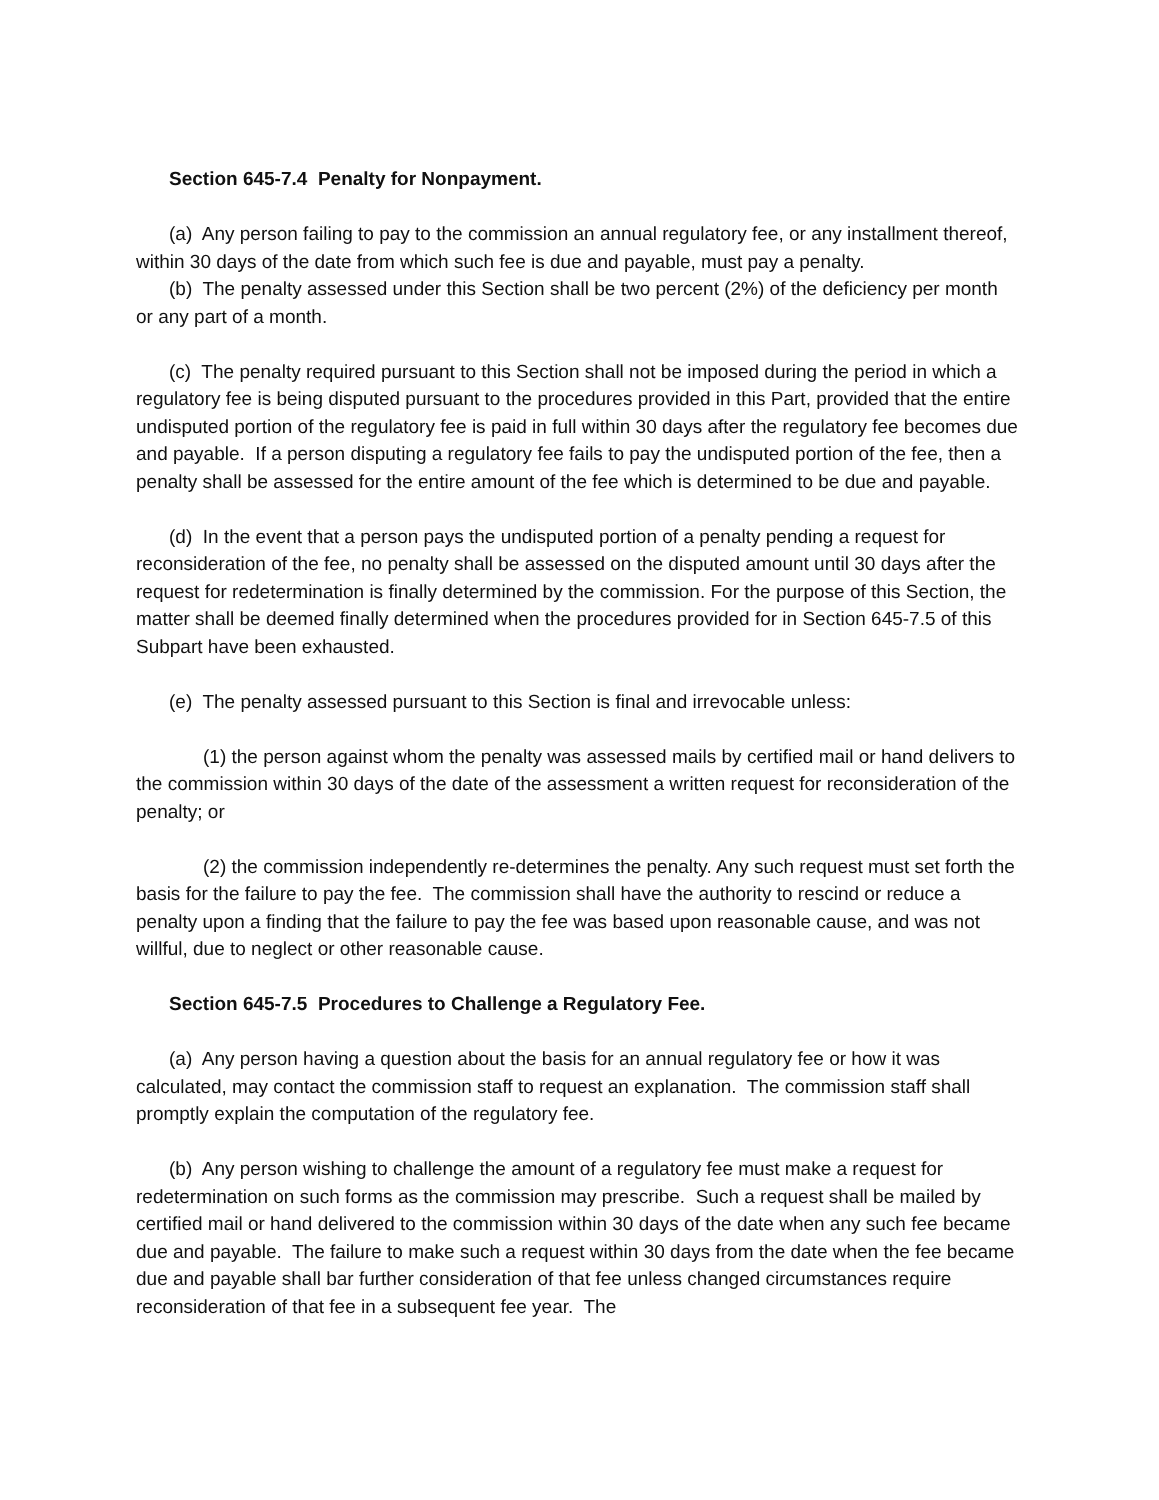Section 645-7.4 Penalty for Nonpayment.
(a) Any person failing to pay to the commission an annual regulatory fee, or any installment thereof, within 30 days of the date from which such fee is due and payable, must pay a penalty.
(b) The penalty assessed under this Section shall be two percent (2%) of the deficiency per month or any part of a month.
(c) The penalty required pursuant to this Section shall not be imposed during the period in which a regulatory fee is being disputed pursuant to the procedures provided in this Part, provided that the entire undisputed portion of the regulatory fee is paid in full within 30 days after the regulatory fee becomes due and payable. If a person disputing a regulatory fee fails to pay the undisputed portion of the fee, then a penalty shall be assessed for the entire amount of the fee which is determined to be due and payable.
(d) In the event that a person pays the undisputed portion of a penalty pending a request for reconsideration of the fee, no penalty shall be assessed on the disputed amount until 30 days after the request for redetermination is finally determined by the commission. For the purpose of this Section, the matter shall be deemed finally determined when the procedures provided for in Section 645-7.5 of this Subpart have been exhausted.
(e) The penalty assessed pursuant to this Section is final and irrevocable unless:
(1) the person against whom the penalty was assessed mails by certified mail or hand delivers to the commission within 30 days of the date of the assessment a written request for reconsideration of the penalty; or
(2) the commission independently re-determines the penalty. Any such request must set forth the basis for the failure to pay the fee. The commission shall have the authority to rescind or reduce a penalty upon a finding that the failure to pay the fee was based upon reasonable cause, and was not willful, due to neglect or other reasonable cause.
Section 645-7.5 Procedures to Challenge a Regulatory Fee.
(a) Any person having a question about the basis for an annual regulatory fee or how it was calculated, may contact the commission staff to request an explanation. The commission staff shall promptly explain the computation of the regulatory fee.
(b) Any person wishing to challenge the amount of a regulatory fee must make a request for redetermination on such forms as the commission may prescribe. Such a request shall be mailed by certified mail or hand delivered to the commission within 30 days of the date when any such fee became due and payable. The failure to make such a request within 30 days from the date when the fee became due and payable shall bar further consideration of that fee unless changed circumstances require reconsideration of that fee in a subsequent fee year. The